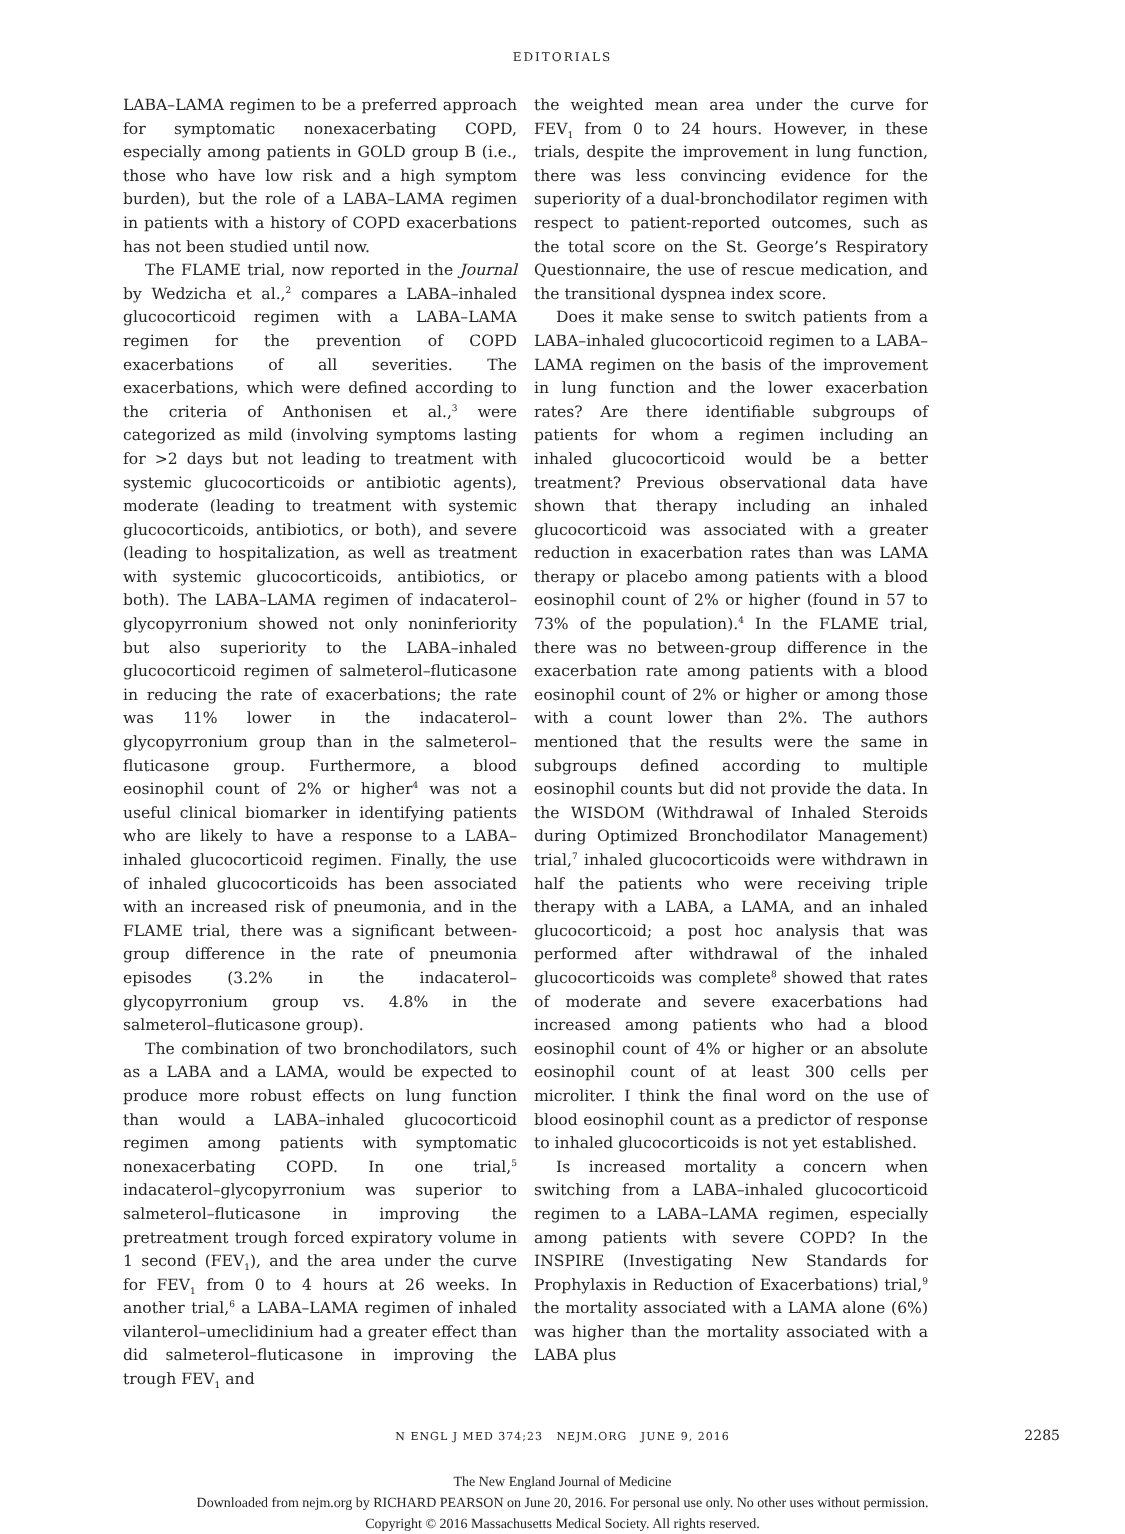EDITORIALS
LABA–LAMA regimen to be a preferred approach for symptomatic nonexacerbating COPD, especially among patients in GOLD group B (i.e., those who have low risk and a high symptom burden), but the role of a LABA–LAMA regimen in patients with a history of COPD exacerbations has not been studied until now.
The FLAME trial, now reported in the Journal by Wedzicha et al.,<sup>2</sup> compares a LABA–inhaled glucocorticoid regimen with a LABA–LAMA regimen for the prevention of COPD exacerbations of all severities. The exacerbations, which were defined according to the criteria of Anthonisen et al.,<sup>3</sup> were categorized as mild (involving symptoms lasting for >2 days but not leading to treatment with systemic glucocorticoids or antibiotic agents), moderate (leading to treatment with systemic glucocorticoids, antibiotics, or both), and severe (leading to hospitalization, as well as treatment with systemic glucocorticoids, antibiotics, or both). The LABA–LAMA regimen of indacaterol–glycopyrronium showed not only noninferiority but also superiority to the LABA–inhaled glucocorticoid regimen of salmeterol–fluticasone in reducing the rate of exacerbations; the rate was 11% lower in the indacaterol–glycopyrronium group than in the salmeterol–fluticasone group. Furthermore, a blood eosinophil count of 2% or higher<sup>4</sup> was not a useful clinical biomarker in identifying patients who are likely to have a response to a LABA–inhaled glucocorticoid regimen. Finally, the use of inhaled glucocorticoids has been associated with an increased risk of pneumonia, and in the FLAME trial, there was a significant between-group difference in the rate of pneumonia episodes (3.2% in the indacaterol–glycopyrronium group vs. 4.8% in the salmeterol–fluticasone group).
The combination of two bronchodilators, such as a LABA and a LAMA, would be expected to produce more robust effects on lung function than would a LABA–inhaled glucocorticoid regimen among patients with symptomatic nonexacerbating COPD. In one trial,<sup>5</sup> indacaterol–glycopyrronium was superior to salmeterol–fluticasone in improving the pretreatment trough forced expiratory volume in 1 second (FEV<sub>1</sub>), and the area under the curve for FEV<sub>1</sub> from 0 to 4 hours at 26 weeks. In another trial,<sup>6</sup> a LABA–LAMA regimen of inhaled vilanterol–umeclidinium had a greater effect than did salmeterol–fluticasone in improving the trough FEV<sub>1</sub> and
the weighted mean area under the curve for FEV<sub>1</sub> from 0 to 24 hours. However, in these trials, despite the improvement in lung function, there was less convincing evidence for the superiority of a dual-bronchodilator regimen with respect to patient-reported outcomes, such as the total score on the St. George’s Respiratory Questionnaire, the use of rescue medication, and the transitional dyspnea index score.
Does it make sense to switch patients from a LABA–inhaled glucocorticoid regimen to a LABA–LAMA regimen on the basis of the improvement in lung function and the lower exacerbation rates? Are there identifiable subgroups of patients for whom a regimen including an inhaled glucocorticoid would be a better treatment? Previous observational data have shown that therapy including an inhaled glucocorticoid was associated with a greater reduction in exacerbation rates than was LAMA therapy or placebo among patients with a blood eosinophil count of 2% or higher (found in 57 to 73% of the population).<sup>4</sup> In the FLAME trial, there was no between-group difference in the exacerbation rate among patients with a blood eosinophil count of 2% or higher or among those with a count lower than 2%. The authors mentioned that the results were the same in subgroups defined according to multiple eosinophil counts but did not provide the data. In the WISDOM (Withdrawal of Inhaled Steroids during Optimized Bronchodilator Management) trial,<sup>7</sup> inhaled glucocorticoids were withdrawn in half the patients who were receiving triple therapy with a LABA, a LAMA, and an inhaled glucocorticoid; a post hoc analysis that was performed after withdrawal of the inhaled glucocorticoids was complete<sup>8</sup> showed that rates of moderate and severe exacerbations had increased among patients who had a blood eosinophil count of 4% or higher or an absolute eosinophil count of at least 300 cells per microliter. I think the final word on the use of blood eosinophil count as a predictor of response to inhaled glucocorticoids is not yet established.
Is increased mortality a concern when switching from a LABA–inhaled glucocorticoid regimen to a LABA–LAMA regimen, especially among patients with severe COPD? In the INSPIRE (Investigating New Standards for Prophylaxis in Reduction of Exacerbations) trial,<sup>9</sup> the mortality associated with a LAMA alone (6%) was higher than the mortality associated with a LABA plus
N ENGL J MED 374;23 NEJM.ORG JUNE 9, 2016 2285
The New England Journal of Medicine
Downloaded from nejm.org by RICHARD PEARSON on June 20, 2016. For personal use only. No other uses without permission.
Copyright © 2016 Massachusetts Medical Society. All rights reserved.